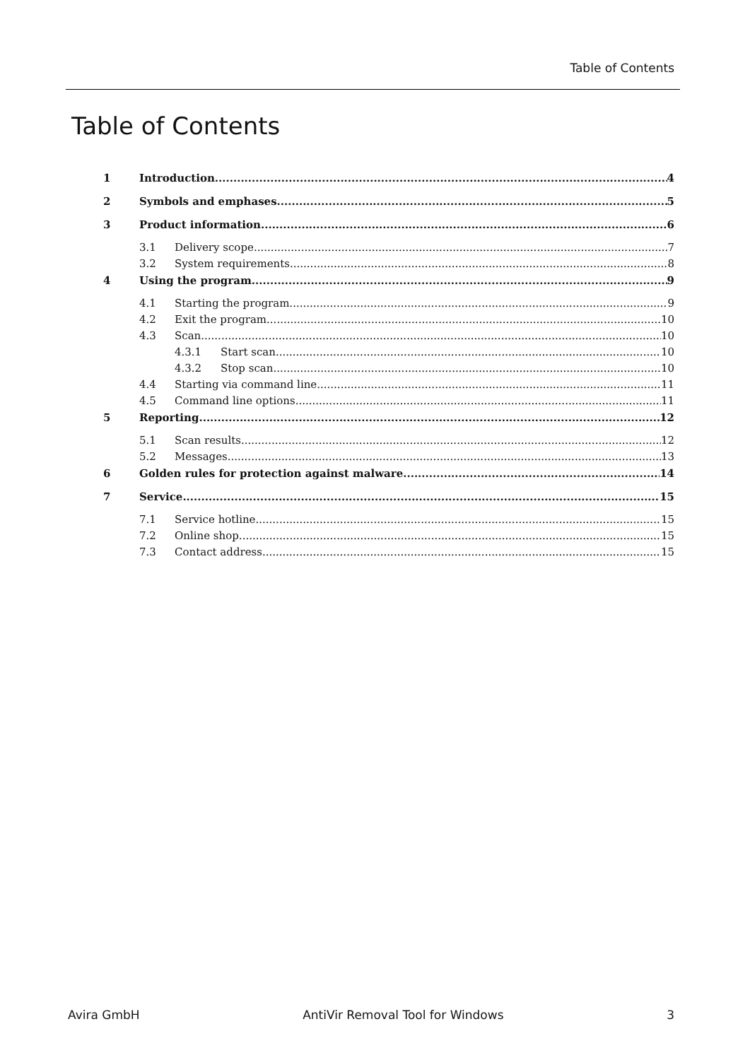Table of Contents
Table of Contents
1 Introduction 4
2 Symbols and emphases 5
3 Product information 6
3.1 Delivery scope 7
3.2 System requirements 8
4 Using the program 9
4.1 Starting the program 9
4.2 Exit the program 10
4.3 Scan 10
4.3.1 Start scan 10
4.3.2 Stop scan 10
4.4 Starting via command line 11
4.5 Command line options 11
5 Reporting 12
5.1 Scan results 12
5.2 Messages 13
6 Golden rules for protection against malware 14
7 Service 15
7.1 Service hotline 15
7.2 Online shop 15
7.3 Contact address 15
Avira GmbH AntiVir Removal Tool for Windows 3